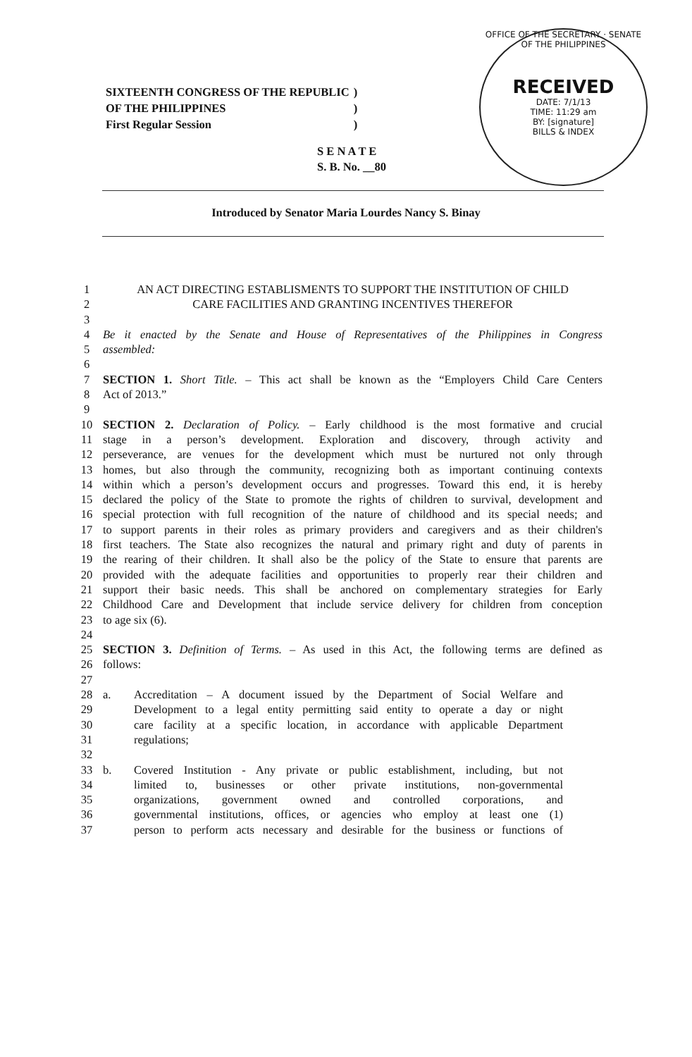OFFICE OF THE SECRETARY · SENATE OF THE PHILIPPINES
RECEIVED
DATE: 7/1/13
TIME: 11:29 am
BY: [signature]
BILLS & INDEX
| SIXTEENTH CONGRESS OF THE REPUBLIC | ) |
| OF THE PHILIPPINES | ) |
| First Regular Session | ) |
S E N A T E
S. B. No. __80
Introduced by Senator Maria Lourdes Nancy S. Binay
1 AN ACT DIRECTING ESTABLISMENTS TO SUPPORT THE INSTITUTION OF CHILD
2 CARE FACILITIES AND GRANTING INCENTIVES THEREFOR
3
4 Be it enacted by the Senate and House of Representatives of the Philippines in Congress
5 assembled:
6
7 SECTION 1. Short Title. – This act shall be known as the “Employers Child Care Centers
8 Act of 2013.”
9
10 SECTION 2. Declaration of Policy. – Early childhood is the most formative and crucial
11 stage in a person’s development. Exploration and discovery, through activity and
12 perseverance, are venues for the development which must be nurtured not only through
13 homes, but also through the community, recognizing both as important continuing contexts
14 within which a person’s development occurs and progresses. Toward this end, it is hereby
15 declared the policy of the State to promote the rights of children to survival, development and
16 special protection with full recognition of the nature of childhood and its special needs; and
17 to support parents in their roles as primary providers and caregivers and as their children's
18 first teachers. The State also recognizes the natural and primary right and duty of parents in
19 the rearing of their children. It shall also be the policy of the State to ensure that parents are
20 provided with the adequate facilities and opportunities to properly rear their children and
21 support their basic needs. This shall be anchored on complementary strategies for Early
22 Childhood Care and Development that include service delivery for children from conception
23 to age six (6).
24
25 SECTION 3. Definition of Terms. – As used in this Act, the following terms are defined as
26 follows:
27
28 a. Accreditation – A document issued by the Department of Social Welfare and
29 Development to a legal entity permitting said entity to operate a day or night
30 care facility at a specific location, in accordance with applicable Department
31 regulations;
32
33 b. Covered Institution - Any private or public establishment, including, but not
34 limited to, businesses or other private institutions, non-governmental
35 organizations, government owned and controlled corporations, and
36 governmental institutions, offices, or agencies who employ at least one (1)
37 person to perform acts necessary and desirable for the business or functions of